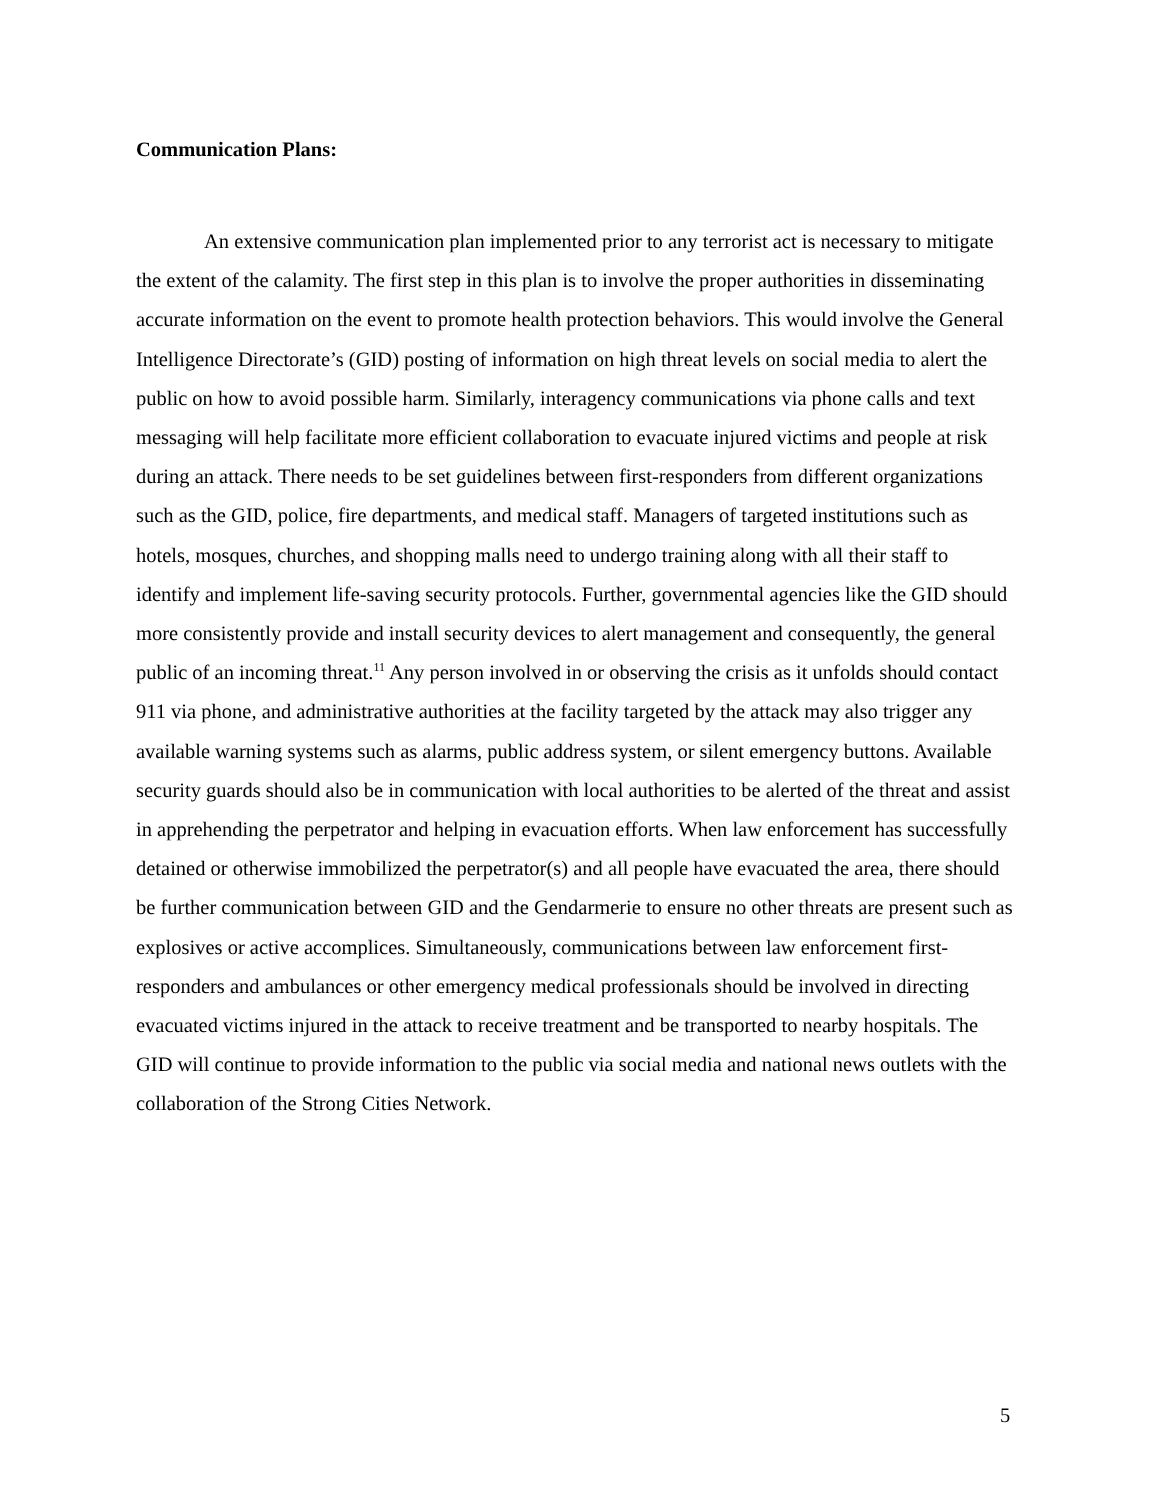Communication Plans:
An extensive communication plan implemented prior to any terrorist act is necessary to mitigate the extent of the calamity. The first step in this plan is to involve the proper authorities in disseminating accurate information on the event to promote health protection behaviors. This would involve the General Intelligence Directorate’s (GID) posting of information on high threat levels on social media to alert the public on how to avoid possible harm. Similarly, interagency communications via phone calls and text messaging will help facilitate more efficient collaboration to evacuate injured victims and people at risk during an attack. There needs to be set guidelines between first-responders from different organizations such as the GID, police, fire departments, and medical staff. Managers of targeted institutions such as hotels, mosques, churches, and shopping malls need to undergo training along with all their staff to identify and implement life-saving security protocols. Further, governmental agencies like the GID should more consistently provide and install security devices to alert management and consequently, the general public of an incoming threat.<sup>11</sup> Any person involved in or observing the crisis as it unfolds should contact 911 via phone, and administrative authorities at the facility targeted by the attack may also trigger any available warning systems such as alarms, public address system, or silent emergency buttons. Available security guards should also be in communication with local authorities to be alerted of the threat and assist in apprehending the perpetrator and helping in evacuation efforts. When law enforcement has successfully detained or otherwise immobilized the perpetrator(s) and all people have evacuated the area, there should be further communication between GID and the Gendarmerie to ensure no other threats are present such as explosives or active accomplices. Simultaneously, communications between law enforcement first-responders and ambulances or other emergency medical professionals should be involved in directing evacuated victims injured in the attack to receive treatment and be transported to nearby hospitals. The GID will continue to provide information to the public via social media and national news outlets with the collaboration of the Strong Cities Network.
5